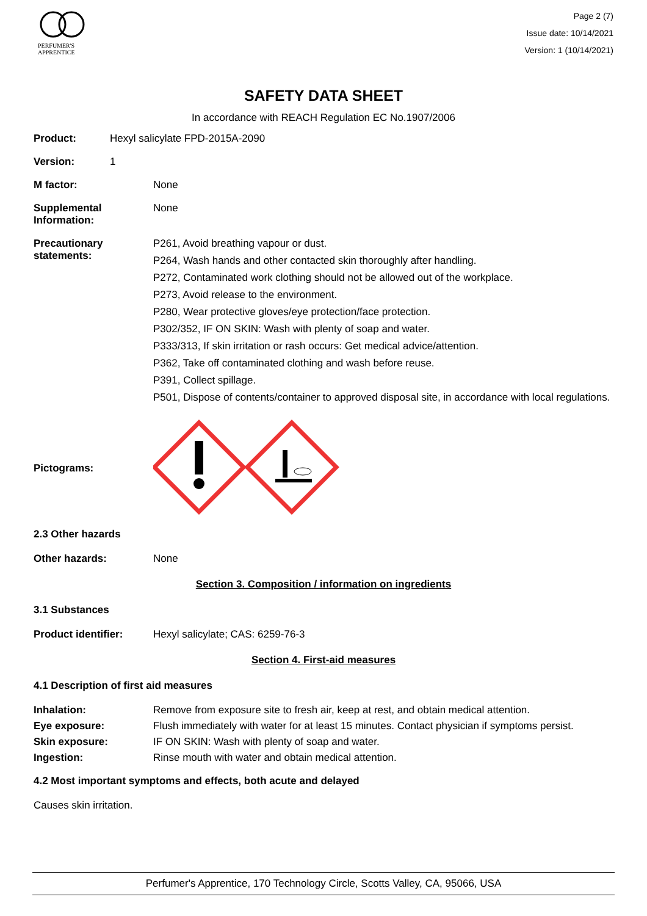PERFUMER'S
APPRENTICE
Page 2 (7)
Issue date: 10/14/2021
Version: 1 (10/14/2021)
SAFETY DATA SHEET
In accordance with REACH Regulation EC No.1907/2006
Product: Hexyl salicylate FPD-2015A-2090
Version: 1
M factor: None
Supplemental Information: None
Precautionary statements:
P261, Avoid breathing vapour or dust.
P264, Wash hands and other contacted skin thoroughly after handling.
P272, Contaminated work clothing should not be allowed out of the workplace.
P273, Avoid release to the environment.
P280, Wear protective gloves/eye protection/face protection.
P302/352, IF ON SKIN: Wash with plenty of soap and water.
P333/313, If skin irritation or rash occurs: Get medical advice/attention.
P362, Take off contaminated clothing and wash before reuse.
P391, Collect spillage.
P501, Dispose of contents/container to approved disposal site, in accordance with local regulations.
Pictograms:
2.3 Other hazards
Other hazards: None
Section 3. Composition / information on ingredients
3.1 Substances
Product identifier: Hexyl salicylate; CAS: 6259-76-3
Section 4. First-aid measures
4.1 Description of first aid measures
Inhalation: Remove from exposure site to fresh air, keep at rest, and obtain medical attention.
Eye exposure: Flush immediately with water for at least 15 minutes. Contact physician if symptoms persist.
Skin exposure: IF ON SKIN: Wash with plenty of soap and water.
Ingestion: Rinse mouth with water and obtain medical attention.
4.2 Most important symptoms and effects, both acute and delayed
Causes skin irritation.
Perfumer's Apprentice, 170 Technology Circle, Scotts Valley, CA, 95066, USA